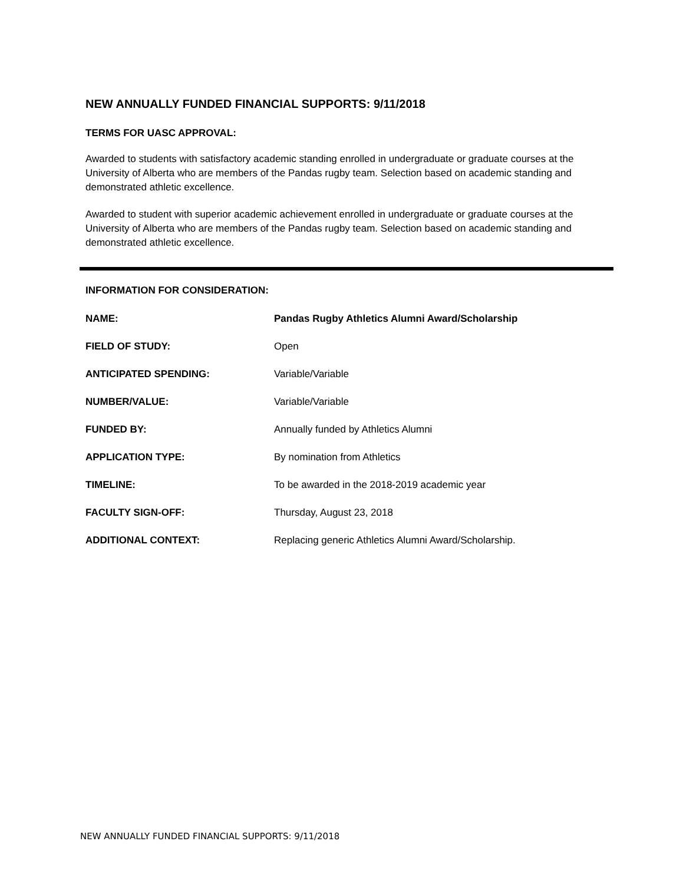NEW ANNUALLY FUNDED FINANCIAL SUPPORTS: 9/11/2018
TERMS FOR UASC APPROVAL:
Awarded to students with satisfactory academic standing enrolled in undergraduate or graduate courses at the University of Alberta who are members of the Pandas rugby team. Selection based on academic standing and demonstrated athletic excellence.
Awarded to student with superior academic achievement enrolled in undergraduate or graduate courses at the University of Alberta who are members of the Pandas rugby team. Selection based on academic standing and demonstrated athletic excellence.
INFORMATION FOR CONSIDERATION:
| NAME: | Pandas Rugby Athletics Alumni Award/Scholarship |
| FIELD OF STUDY: | Open |
| ANTICIPATED SPENDING: | Variable/Variable |
| NUMBER/VALUE: | Variable/Variable |
| FUNDED BY: | Annually funded by Athletics Alumni |
| APPLICATION TYPE: | By nomination from Athletics |
| TIMELINE: | To be awarded in the 2018-2019 academic year |
| FACULTY SIGN-OFF: | Thursday, August 23, 2018 |
| ADDITIONAL CONTEXT: | Replacing generic Athletics Alumni Award/Scholarship. |
NEW ANNUALLY FUNDED FINANCIAL SUPPORTS: 9/11/2018